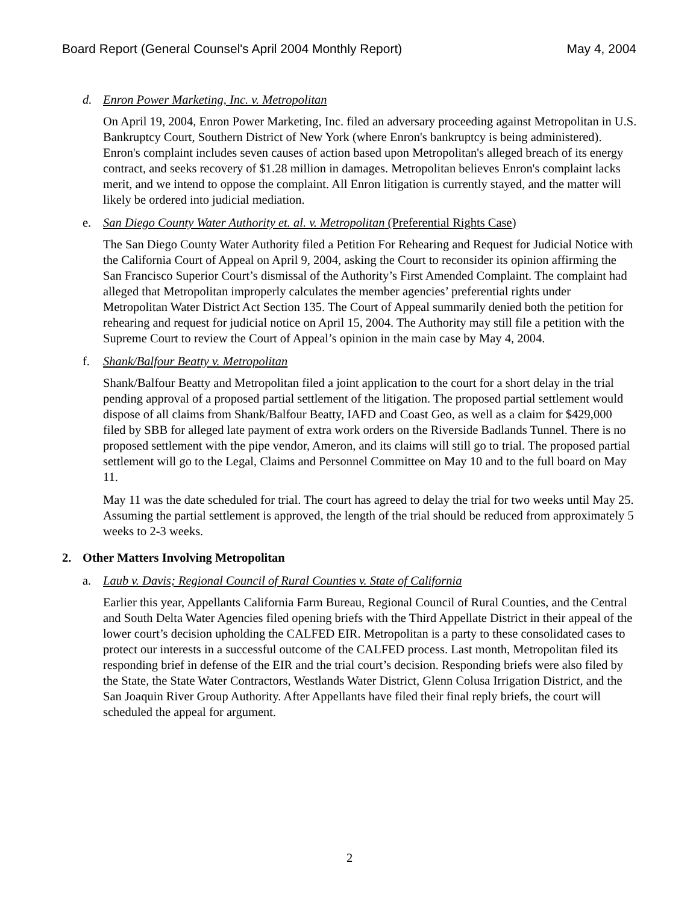Board Report (General Counsel's April 2004 Monthly Report) May 4, 2004
d. Enron Power Marketing, Inc. v. Metropolitan
On April 19, 2004, Enron Power Marketing, Inc. filed an adversary proceeding against Metropolitan in U.S. Bankruptcy Court, Southern District of New York (where Enron's bankruptcy is being administered). Enron's complaint includes seven causes of action based upon Metropolitan's alleged breach of its energy contract, and seeks recovery of $1.28 million in damages. Metropolitan believes Enron's complaint lacks merit, and we intend to oppose the complaint. All Enron litigation is currently stayed, and the matter will likely be ordered into judicial mediation.
e. San Diego County Water Authority et. al. v. Metropolitan (Preferential Rights Case)
The San Diego County Water Authority filed a Petition For Rehearing and Request for Judicial Notice with the California Court of Appeal on April 9, 2004, asking the Court to reconsider its opinion affirming the San Francisco Superior Court’s dismissal of the Authority’s First Amended Complaint. The complaint had alleged that Metropolitan improperly calculates the member agencies’ preferential rights under Metropolitan Water District Act Section 135. The Court of Appeal summarily denied both the petition for rehearing and request for judicial notice on April 15, 2004. The Authority may still file a petition with the Supreme Court to review the Court of Appeal’s opinion in the main case by May 4, 2004.
f. Shank/Balfour Beatty v. Metropolitan
Shank/Balfour Beatty and Metropolitan filed a joint application to the court for a short delay in the trial pending approval of a proposed partial settlement of the litigation. The proposed partial settlement would dispose of all claims from Shank/Balfour Beatty, IAFD and Coast Geo, as well as a claim for $429,000 filed by SBB for alleged late payment of extra work orders on the Riverside Badlands Tunnel. There is no proposed settlement with the pipe vendor, Ameron, and its claims will still go to trial. The proposed partial settlement will go to the Legal, Claims and Personnel Committee on May 10 and to the full board on May 11.
May 11 was the date scheduled for trial. The court has agreed to delay the trial for two weeks until May 25. Assuming the partial settlement is approved, the length of the trial should be reduced from approximately 5 weeks to 2-3 weeks.
2. Other Matters Involving Metropolitan
a. Laub v. Davis; Regional Council of Rural Counties v. State of California
Earlier this year, Appellants California Farm Bureau, Regional Council of Rural Counties, and the Central and South Delta Water Agencies filed opening briefs with the Third Appellate District in their appeal of the lower court’s decision upholding the CALFED EIR. Metropolitan is a party to these consolidated cases to protect our interests in a successful outcome of the CALFED process. Last month, Metropolitan filed its responding brief in defense of the EIR and the trial court’s decision. Responding briefs were also filed by the State, the State Water Contractors, Westlands Water District, Glenn Colusa Irrigation District, and the San Joaquin River Group Authority. After Appellants have filed their final reply briefs, the court will scheduled the appeal for argument.
2